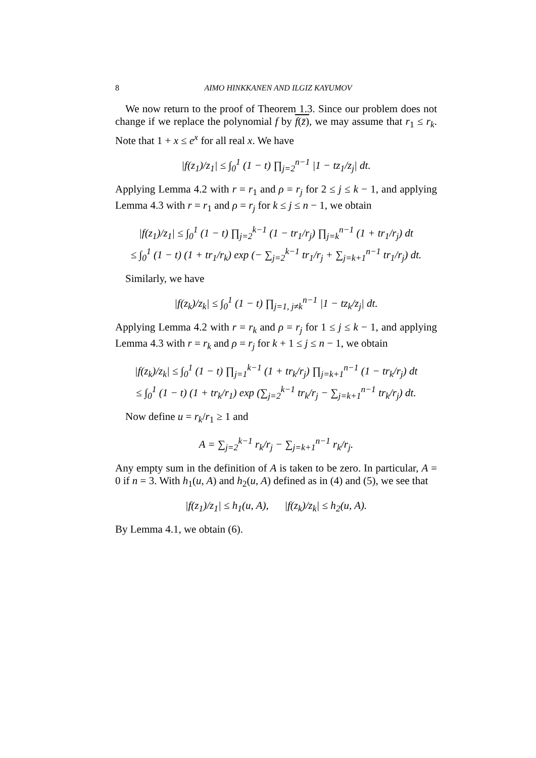8 AIMO HINKKANEN AND ILGIZ KAYUMOV
We now return to the proof of Theorem 1.3. Since our problem does not change if we replace the polynomial f by f(z̄), we may assume that r<sub>1</sub> ≤ r<sub>k</sub>. Note that 1 + x ≤ e<sup>x</sup> for all real x. We have
|f(z<sub>1</sub>)/z<sub>1</sub>| ≤ ∫<sub>0</sub><sup>1</sup> (1 − t) ∏<sub>j=2</sub><sup>n−1</sup> |1 − tz<sub>1</sub>/z<sub>j</sub>| dt.
Applying Lemma 4.2 with r = r<sub>1</sub> and ρ = r<sub>j</sub> for 2 ≤ j ≤ k − 1, and applying Lemma 4.3 with r = r<sub>1</sub> and ρ = r<sub>j</sub> for k ≤ j ≤ n − 1, we obtain
|f(z<sub>1</sub>)/z<sub>1</sub>| ≤ ∫<sub>0</sub><sup>1</sup> (1 − t) ∏<sub>j=2</sub><sup>k−1</sup> (1 − tr<sub>1</sub>/r<sub>j</sub>) ∏<sub>j=k</sub><sup>n−1</sup> (1 + tr<sub>1</sub>/r<sub>j</sub>) dt
≤ ∫<sub>0</sub><sup>1</sup> (1 − t) (1 + tr<sub>1</sub>/r<sub>k</sub>) exp (− ∑<sub>j=2</sub><sup>k−1</sup> tr<sub>1</sub>/r<sub>j</sub> + ∑<sub>j=k+1</sub><sup>n−1</sup> tr<sub>1</sub>/r<sub>j</sub>) dt.
Similarly, we have
|f(z<sub>k</sub>)/z<sub>k</sub>| ≤ ∫<sub>0</sub><sup>1</sup> (1 − t) ∏<sub>j=1, j≠k</sub><sup>n−1</sup> |1 − tz<sub>k</sub>/z<sub>j</sub>| dt.
Applying Lemma 4.2 with r = r<sub>k</sub> and ρ = r<sub>j</sub> for 1 ≤ j ≤ k − 1, and applying Lemma 4.3 with r = r<sub>k</sub> and ρ = r<sub>j</sub> for k + 1 ≤ j ≤ n − 1, we obtain
|f(z<sub>k</sub>)/z<sub>k</sub>| ≤ ∫<sub>0</sub><sup>1</sup> (1 − t) ∏<sub>j=1</sub><sup>k−1</sup> (1 + tr<sub>k</sub>/r<sub>j</sub>) ∏<sub>j=k+1</sub><sup>n−1</sup> (1 − tr<sub>k</sub>/r<sub>j</sub>) dt
≤ ∫<sub>0</sub><sup>1</sup> (1 − t) (1 + tr<sub>k</sub>/r<sub>1</sub>) exp (∑<sub>j=2</sub><sup>k−1</sup> tr<sub>k</sub>/r<sub>j</sub> − ∑<sub>j=k+1</sub><sup>n−1</sup> tr<sub>k</sub>/r<sub>j</sub>) dt.
Now define u = r<sub>k</sub>/r<sub>1</sub> ≥ 1 and
A = ∑<sub>j=2</sub><sup>k−1</sup> r<sub>k</sub>/r<sub>j</sub> − ∑<sub>j=k+1</sub><sup>n−1</sup> r<sub>k</sub>/r<sub>j</sub>.
Any empty sum in the definition of A is taken to be zero. In particular, A = 0 if n = 3. With h<sub>1</sub>(u, A) and h<sub>2</sub>(u, A) defined as in (4) and (5), we see that
|f(z<sub>1</sub>)/z<sub>1</sub>| ≤ h<sub>1</sub>(u, A), |f(z<sub>k</sub>)/z<sub>k</sub>| ≤ h<sub>2</sub>(u, A).
By Lemma 4.1, we obtain (6).